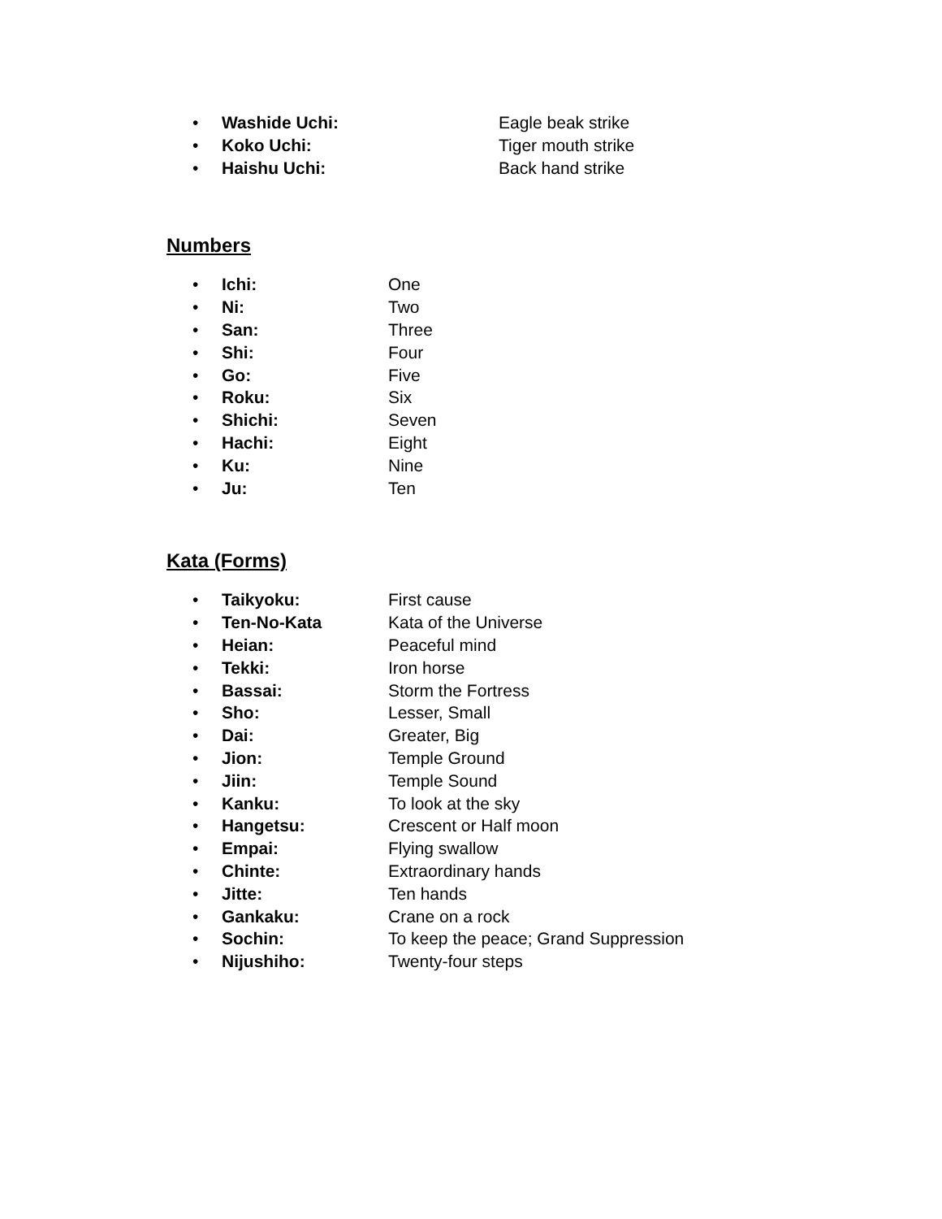• Washide Uchi: Eagle beak strike
• Koko Uchi: Tiger mouth strike
• Haishu Uchi: Back hand strike
Numbers
• Ichi: One
• Ni: Two
• San: Three
• Shi: Four
• Go: Five
• Roku: Six
• Shichi: Seven
• Hachi: Eight
• Ku: Nine
• Ju: Ten
Kata (Forms)
• Taikyoku: First cause
• Ten-No-Kata Kata of the Universe
• Heian: Peaceful mind
• Tekki: Iron horse
• Bassai: Storm the Fortress
• Sho: Lesser, Small
• Dai: Greater, Big
• Jion: Temple Ground
• Jiin: Temple Sound
• Kanku: To look at the sky
• Hangetsu: Crescent or Half moon
• Empai: Flying swallow
• Chinte: Extraordinary hands
• Jitte: Ten hands
• Gankaku: Crane on a rock
• Sochin: To keep the peace; Grand Suppression
• Nijushiho: Twenty-four steps